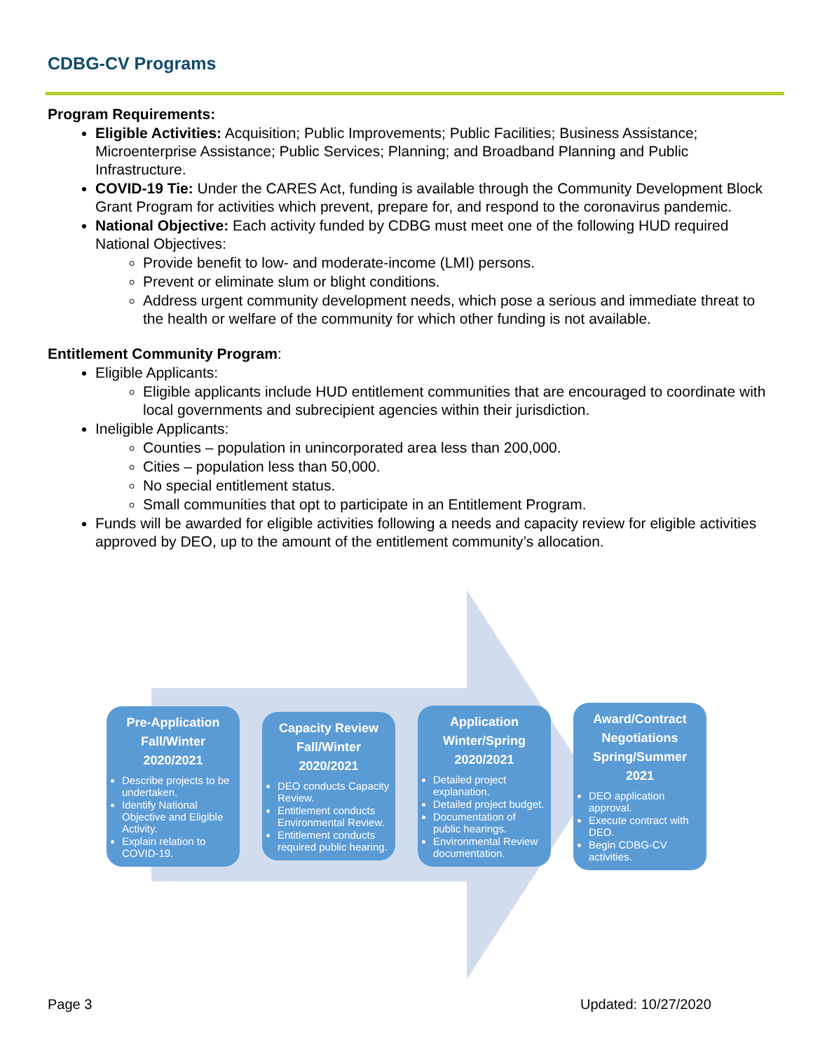CDBG-CV Programs
Program Requirements:
Eligible Activities: Acquisition; Public Improvements; Public Facilities; Business Assistance; Microenterprise Assistance; Public Services; Planning; and Broadband Planning and Public Infrastructure.
COVID-19 Tie: Under the CARES Act, funding is available through the Community Development Block Grant Program for activities which prevent, prepare for, and respond to the coronavirus pandemic.
National Objective: Each activity funded by CDBG must meet one of the following HUD required National Objectives:
Provide benefit to low- and moderate-income (LMI) persons.
Prevent or eliminate slum or blight conditions.
Address urgent community development needs, which pose a serious and immediate threat to the health or welfare of the community for which other funding is not available.
Entitlement Community Program:
Eligible Applicants:
Eligible applicants include HUD entitlement communities that are encouraged to coordinate with local governments and subrecipient agencies within their jurisdiction.
Ineligible Applicants:
Counties – population in unincorporated area less than 200,000.
Cities – population less than 50,000.
No special entitlement status.
Small communities that opt to participate in an Entitlement Program.
Funds will be awarded for eligible activities following a needs and capacity review for eligible activities approved by DEO, up to the amount of the entitlement community’s allocation.
Pre-Application Fall/Winter 2020/2021
Describe projects to be undertaken.
Identify National Objective and Eligible Activity.
Explain relation to COVID-19.
Capacity Review Fall/Winter 2020/2021
DEO conducts Capacity Review.
Entitlement conducts Environmental Review.
Entitlement conducts required public hearing.
Application Winter/Spring 2020/2021
Detailed project explanation.
Detailed project budget.
Documentation of public hearings.
Environmental Review documentation.
Award/Contract Negotiations Spring/Summer 2021
DEO application approval.
Execute contract with DEO.
Begin CDBG-CV activities.
Page 3 Updated: 10/27/2020